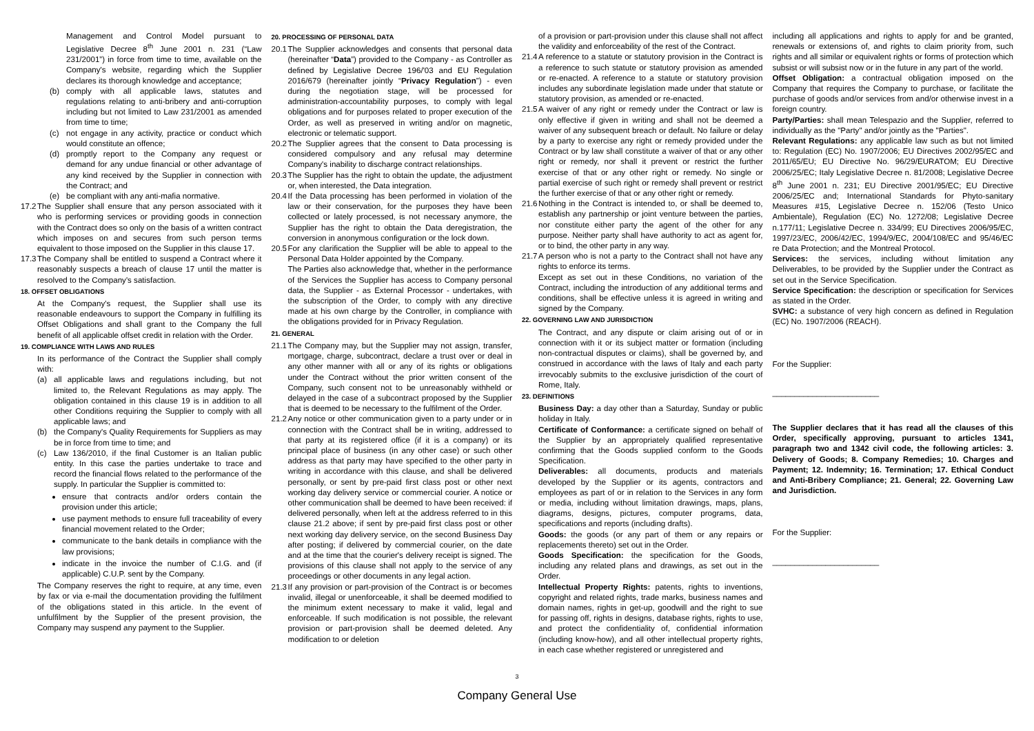Management and Control Model pursuant to Legislative Decree 8<sup>th</sup> June 2001 n. 231 (“Law 231/2001”) in force from time to time, available on the Company's website, regarding which the Supplier declares its thorough knowledge and acceptance;
(b) comply with all applicable laws, statutes and regulations relating to anti-bribery and anti-corruption including but not limited to Law 231/2001 as amended from time to time;
(c) not engage in any activity, practice or conduct which would constitute an offence;
(d) promptly report to the Company any request or demand for any undue financial or other advantage of any kind received by the Supplier in connection with the Contract; and
(e) be compliant with any anti-mafia normative.
17.2
The Supplier shall ensure that any person associated with it who is performing services or providing goods in connection with the Contract does so only on the basis of a written contract which imposes on and secures from such person terms equivalent to those imposed on the Supplier in this clause 17.
17.3
The Company shall be entitled to suspend a Contract where it reasonably suspects a breach of clause 17 until the matter is resolved to the Company's satisfaction.
18. OFFSET OBLIGATIONS
At the Company's request, the Supplier shall use its reasonable endeavours to support the Company in fulfilling its Offset Obligations and shall grant to the Company the full benefit of all applicable offset credit in relation with the Order.
19. COMPLIANCE WITH LAWS AND RULES
In its performance of the Contract the Supplier shall comply with:
(a) all applicable laws and regulations including, but not limited to, the Relevant Regulations as may apply. The obligation contained in this clause 19 is in addition to all other Conditions requiring the Supplier to comply with all applicable laws; and
(b) the Company's Quality Requirements for Suppliers as may be in force from time to time; and
(c) Law 136/2010, if the final Customer is an Italian public entity. In this case the parties undertake to trace and record the financial flows related to the performance of the supply. In particular the Supplier is committed to:
ensure that contracts and/or orders contain the provision under this article;
use payment methods to ensure full traceability of every financial movement related to the Order;
communicate to the bank details in compliance with the law provisions;
indicate in the invoice the number of C.I.G. and (if applicable) C.U.P. sent by the Company.
The Company reserves the right to require, at any time, even by fax or via e-mail the documentation providing the fulfilment of the obligations stated in this article. In the event of unfulfilment by the Supplier of the present provision, the Company may suspend any payment to the Supplier.
20. PROCESSING OF PERSONAL DATA
20.1
The Supplier acknowledges and consents that personal data (hereinafter “Data”) provided to the Company - as Controller as defined by Legislative Decree 196/'03 and EU Regulation 2016/679 (hereinafter jointly “Privacy Regulation”) - even during the negotiation stage, will be processed for administration-accountability purposes, to comply with legal obligations and for purposes related to proper execution of the Order, as well as preserved in writing and/or on magnetic, electronic or telematic support.
20.2
The Supplier agrees that the consent to Data processing is considered compulsory and any refusal may determine Company's inability to discharge contract relationships.
20.3
The Supplier has the right to obtain the update, the adjustment or, when interested, the Data integration.
20.4
If the Data processing has been performed in violation of the law or their conservation, for the purposes they have been collected or lately processed, is not necessary anymore, the Supplier has the right to obtain the Data deregistration, the conversion in anonymous configuration or the lock down.
20.5
For any clarification the Supplier will be able to appeal to the Personal Data Holder appointed by the Company.
The Parties also acknowledge that, whether in the performance of the Services the Supplier has access to Company personal data, the Supplier - as External Processor - undertakes, with the subscription of the Order, to comply with any directive made at his own charge by the Controller, in compliance with the obligations provided for in Privacy Regulation.
21. GENERAL
21.1
The Company may, but the Supplier may not assign, transfer, mortgage, charge, subcontract, declare a trust over or deal in any other manner with all or any of its rights or obligations under the Contract without the prior written consent of the Company, such consent not to be unreasonably withheld or delayed in the case of a subcontract proposed by the Supplier that is deemed to be necessary to the fulfilment of the Order.
21.2
Any notice or other communication given to a party under or in connection with the Contract shall be in writing, addressed to that party at its registered office (if it is a company) or its principal place of business (in any other case) or such other address as that party may have specified to the other party in writing in accordance with this clause, and shall be delivered personally, or sent by pre-paid first class post or other next working day delivery service or commercial courier. A notice or other communication shall be deemed to have been received: if delivered personally, when left at the address referred to in this clause 21.2 above; if sent by pre-paid first class post or other next working day delivery service, on the second Business Day after posting; if delivered by commercial courier, on the date and at the time that the courier's delivery receipt is signed. The provisions of this clause shall not apply to the service of any proceedings or other documents in any legal action.
21.3
If any provision or part-provision of the Contract is or becomes invalid, illegal or unenforceable, it shall be deemed modified to the minimum extent necessary to make it valid, legal and enforceable. If such modification is not possible, the relevant provision or part-provision shall be deemed deleted. Any modification to or deletion
of a provision or part-provision under this clause shall not affect the validity and enforceability of the rest of the Contract.
21.4
A reference to a statute or statutory provision in the Contract is a reference to such statute or statutory provision as amended or re-enacted. A reference to a statute or statutory provision includes any subordinate legislation made under that statute or statutory provision, as amended or re-enacted.
21.5
A waiver of any right or remedy under the Contract or law is only effective if given in writing and shall not be deemed a waiver of any subsequent breach or default. No failure or delay by a party to exercise any right or remedy provided under the Contract or by law shall constitute a waiver of that or any other right or remedy, nor shall it prevent or restrict the further exercise of that or any other right or remedy. No single or partial exercise of such right or remedy shall prevent or restrict the further exercise of that or any other right or remedy.
21.6
Nothing in the Contract is intended to, or shall be deemed to, establish any partnership or joint venture between the parties, nor constitute either party the agent of the other for any purpose. Neither party shall have authority to act as agent for, or to bind, the other party in any way.
21.7
A person who is not a party to the Contract shall not have any rights to enforce its terms.
Except as set out in these Conditions, no variation of the Contract, including the introduction of any additional terms and conditions, shall be effective unless it is agreed in writing and signed by the Company.
22. GOVERNING LAW AND JURISDICTION
The Contract, and any dispute or claim arising out of or in connection with it or its subject matter or formation (including non-contractual disputes or claims), shall be governed by, and construed in accordance with the laws of Italy and each party irrevocably submits to the exclusive jurisdiction of the court of Rome, Italy.
23. DEFINITIONS
Business Day: a day other than a Saturday, Sunday or public holiday in Italy.
Certificate of Conformance: a certificate signed on behalf of the Supplier by an appropriately qualified representative confirming that the Goods supplied conform to the Goods Specification.
Deliverables: all documents, products and materials developed by the Supplier or its agents, contractors and employees as part of or in relation to the Services in any form or media, including without limitation drawings, maps, plans, diagrams, designs, pictures, computer programs, data, specifications and reports (including drafts).
Goods: the goods (or any part of them or any repairs or replacements thereto) set out in the Order.
Goods Specification: the specification for the Goods, including any related plans and drawings, as set out in the Order.
Intellectual Property Rights: patents, rights to inventions, copyright and related rights, trade marks, business names and domain names, rights in get-up, goodwill and the right to sue for passing off, rights in designs, database rights, rights to use, and protect the confidentiality of, confidential information (including know-how), and all other intellectual property rights, in each case whether registered or unregistered and
including all applications and rights to apply for and be granted, renewals or extensions of, and rights to claim priority from, such rights and all similar or equivalent rights or forms of protection which subsist or will subsist now or in the future in any part of the world.
Offset Obligation: a contractual obligation imposed on the Company that requires the Company to purchase, or facilitate the purchase of goods and/or services from and/or otherwise invest in a foreign country.
Party/Parties: shall mean Telespazio and the Supplier, referred to individually as the "Party" and/or jointly as the "Parties".
Relevant Regulations: any applicable law such as but not limited to: Regulation (EC) No. 1907/2006; EU Directives 2002/95/EC and 2011/65/EU; EU Directive No. 96/29/EURATOM; EU Directive 2006/25/EC; Italy Legislative Decree n. 81/2008; Legislative Decree 8<sup>th</sup> June 2001 n. 231; EU Directive 2001/95/EC; EU Directive 2006/25/EC and; International Standards for Phyto-sanitary Measures #15, Legislative Decree n. 152/06 (Testo Unico Ambientale), Regulation (EC) No. 1272/08; Legislative Decree n.177/11; Legislative Decree n. 334/99; EU Directives 2006/95/EC, 1997/23/EC, 2006/42/EC, 1994/9/EC, 2004/108/EC and 95/46/EC re Data Protection; and the Montreal Protocol.
Services: the services, including without limitation any Deliverables, to be provided by the Supplier under the Contract as set out in the Service Specification.
Service Specification: the description or specification for Services as stated in the Order.
SVHC: a substance of very high concern as defined in Regulation (EC) No. 1907/2006 (REACH).
For the Supplier:
________________________
The Supplier declares that it has read all the clauses of this Order, specifically approving, pursuant to articles 1341, paragraph two and 1342 civil code, the following articles: 3. Delivery of Goods; 8. Company Remedies; 10. Charges and Payment; 12. Indemnity; 16. Termination; 17. Ethical Conduct and Anti-Bribery Compliance; 21. General; 22. Governing Law and Jurisdiction.
For the Supplier:
________________________
3
Company General Use